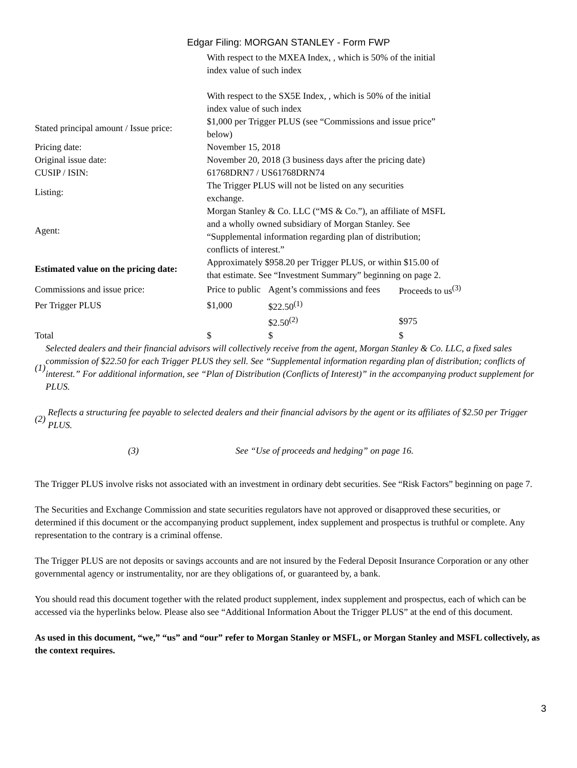Edgar Filing: MORGAN STANLEY - Form FWP
| | With respect to the MXEA Index, , which is 50% of the initial index value of such index With respect to the SX5E Index, , which is 50% of the initial index value of such index | | |
| Stated principal amount / Issue price: | $1,000 per Trigger PLUS (see “Commissions and issue price” below) | | |
| Pricing date: | November 15, 2018 | | |
| Original issue date: | November 20, 2018 (3 business days after the pricing date) | | |
| CUSIP / ISIN: | 61768DRN7 / US61768DRN74 | | |
| Listing: | The Trigger PLUS will not be listed on any securities exchange. | | |
| Agent: | Morgan Stanley & Co. LLC (“MS & Co.”), an affiliate of MSFL and a wholly owned subsidiary of Morgan Stanley. See “Supplemental information regarding plan of distribution; conflicts of interest.” | | |
| Estimated value on the pricing date: | Approximately $958.20 per Trigger PLUS, or within $15.00 of that estimate. See “Investment Summary” beginning on page 2. | | |
| Commissions and issue price: | Price to public | Agent’s commissions and fees | Proceeds to us<sup>(3)</sup> |
| Per Trigger PLUS | $1,000 | $22.50<sup>(1)</sup> | |
| | | $2.50<sup>(2)</sup> | $975 |
| Total | $ | $ | $ |
(1) Selected dealers and their financial advisors will collectively receive from the agent, Morgan Stanley & Co. LLC, a fixed sales commission of $22.50 for each Trigger PLUS they sell. See “Supplemental information regarding plan of distribution; conflicts of interest.” For additional information, see “Plan of Distribution (Conflicts of Interest)” in the accompanying product supplement for PLUS.
(2) Reflects a structuring fee payable to selected dealers and their financial advisors by the agent or its affiliates of $2.50 per Trigger PLUS.
(3) See “Use of proceeds and hedging” on page 16.
The Trigger PLUS involve risks not associated with an investment in ordinary debt securities. See “Risk Factors” beginning on page 7.
The Securities and Exchange Commission and state securities regulators have not approved or disapproved these securities, or determined if this document or the accompanying product supplement, index supplement and prospectus is truthful or complete. Any representation to the contrary is a criminal offense.
The Trigger PLUS are not deposits or savings accounts and are not insured by the Federal Deposit Insurance Corporation or any other governmental agency or instrumentality, nor are they obligations of, or guaranteed by, a bank.
You should read this document together with the related product supplement, index supplement and prospectus, each of which can be accessed via the hyperlinks below. Please also see “Additional Information About the Trigger PLUS” at the end of this document.
As used in this document, “we,” “us” and “our” refer to Morgan Stanley or MSFL, or Morgan Stanley and MSFL collectively, as the context requires.
3